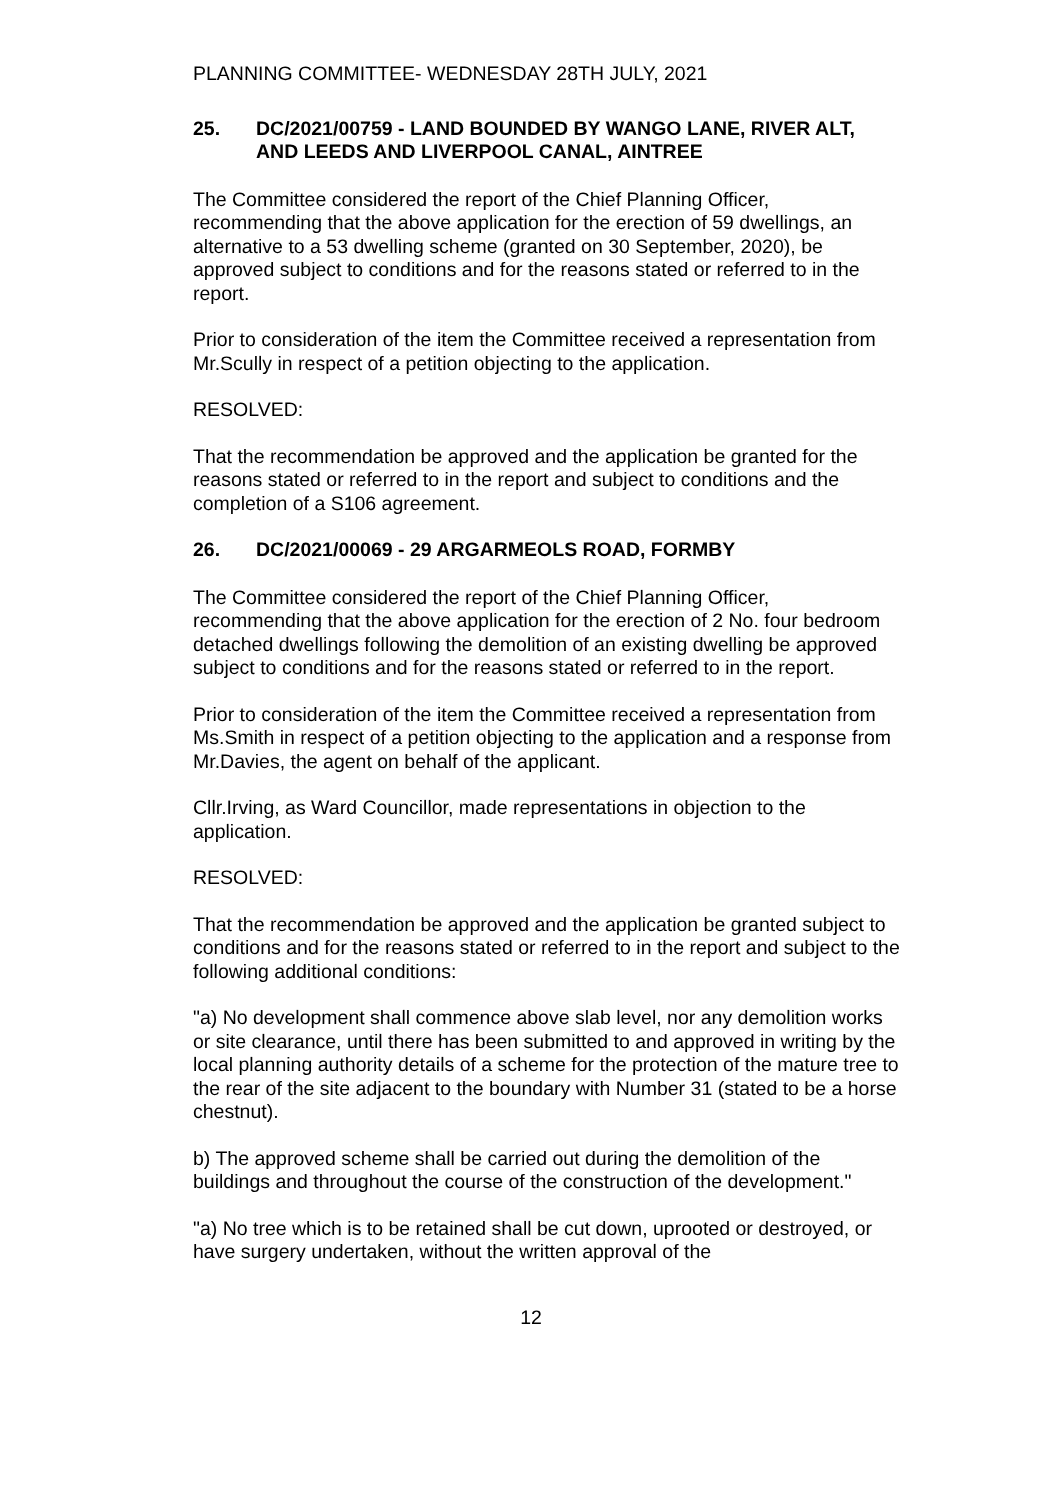PLANNING COMMITTEE- WEDNESDAY 28TH JULY, 2021
25. DC/2021/00759 - LAND BOUNDED BY WANGO LANE, RIVER ALT, AND LEEDS AND LIVERPOOL CANAL, AINTREE
The Committee considered the report of the Chief Planning Officer, recommending that the above application for the erection of 59 dwellings, an alternative to a 53 dwelling scheme (granted on 30 September, 2020), be approved subject to conditions and for the reasons stated or referred to in the report.
Prior to consideration of the item the Committee received a representation from Mr.Scully in respect of a petition objecting to the application.
RESOLVED:
That the recommendation be approved and the application be granted for the reasons stated or referred to in the report and subject to conditions and the completion of a S106 agreement.
26. DC/2021/00069 - 29 ARGARMEOLS ROAD, FORMBY
The Committee considered the report of the Chief Planning Officer, recommending that the above application for the erection of 2 No. four bedroom detached dwellings following the demolition of an existing dwelling be approved subject to conditions and for the reasons stated or referred to in the report.
Prior to consideration of the item the Committee received a representation from Ms.Smith in respect of a petition objecting to the application and a response from Mr.Davies, the agent on behalf of the applicant.
Cllr.Irving, as Ward Councillor, made representations in objection to the application.
RESOLVED:
That the recommendation be approved and the application be granted subject to conditions and for the reasons stated or referred to in the report and subject to the following additional conditions:
"a) No development shall commence above slab level, nor any demolition works or site clearance, until there has been submitted to and approved in writing by the local planning authority details of a scheme for the protection of the mature tree to the rear of the site adjacent to the boundary with Number 31 (stated to be a horse chestnut).
b) The approved scheme shall be carried out during the demolition of the buildings and throughout the course of the construction of the development."
"a) No tree which is to be retained shall be cut down, uprooted or destroyed, or have surgery undertaken, without the written approval of the
12